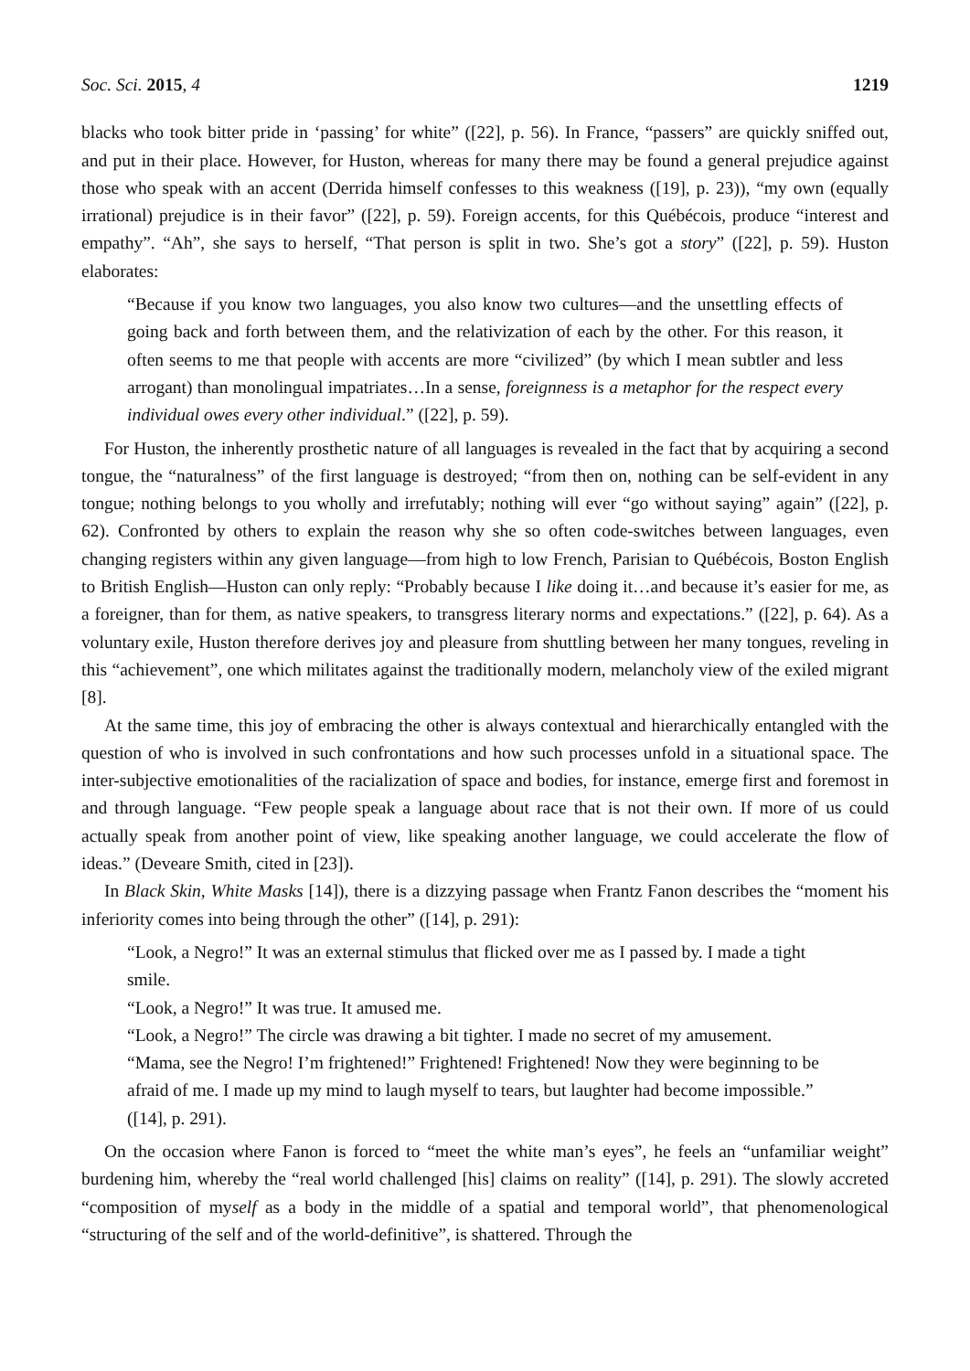Soc. Sci. 2015, 4 1219
blacks who took bitter pride in ‘passing’ for white” ([22], p. 56). In France, “passers” are quickly sniffed out, and put in their place. However, for Huston, whereas for many there may be found a general prejudice against those who speak with an accent (Derrida himself confesses to this weakness ([19], p. 23)), “my own (equally irrational) prejudice is in their favor” ([22], p. 59). Foreign accents, for this Québécois, produce “interest and empathy”. “Ah”, she says to herself, “That person is split in two. She’s got a story” ([22], p. 59). Huston elaborates:
“Because if you know two languages, you also know two cultures—and the unsettling effects of going back and forth between them, and the relativization of each by the other. For this reason, it often seems to me that people with accents are more “civilized” (by which I mean subtler and less arrogant) than monolingual impatriates…In a sense, foreignness is a metaphor for the respect every individual owes every other individual.” ([22], p. 59).
For Huston, the inherently prosthetic nature of all languages is revealed in the fact that by acquiring a second tongue, the “naturalness” of the first language is destroyed; “from then on, nothing can be self-evident in any tongue; nothing belongs to you wholly and irrefutably; nothing will ever “go without saying” again” ([22], p. 62). Confronted by others to explain the reason why she so often code-switches between languages, even changing registers within any given language—from high to low French, Parisian to Québécois, Boston English to British English—Huston can only reply: “Probably because I like doing it…and because it’s easier for me, as a foreigner, than for them, as native speakers, to transgress literary norms and expectations.” ([22], p. 64). As a voluntary exile, Huston therefore derives joy and pleasure from shuttling between her many tongues, reveling in this “achievement”, one which militates against the traditionally modern, melancholy view of the exiled migrant [8].
At the same time, this joy of embracing the other is always contextual and hierarchically entangled with the question of who is involved in such confrontations and how such processes unfold in a situational space. The inter-subjective emotionalities of the racialization of space and bodies, for instance, emerge first and foremost in and through language. “Few people speak a language about race that is not their own. If more of us could actually speak from another point of view, like speaking another language, we could accelerate the flow of ideas.” (Deveare Smith, cited in [23]).
In Black Skin, White Masks [14]), there is a dizzying passage when Frantz Fanon describes the “moment his inferiority comes into being through the other” ([14], p. 291):
“Look, a Negro!” It was an external stimulus that flicked over me as I passed by. I made a tight smile.
“Look, a Negro!” It was true. It amused me.
“Look, a Negro!” The circle was drawing a bit tighter. I made no secret of my amusement.
“Mama, see the Negro! I’m frightened!” Frightened! Frightened! Now they were beginning to be afraid of me. I made up my mind to laugh myself to tears, but laughter had become impossible.” ([14], p. 291).
On the occasion where Fanon is forced to “meet the white man’s eyes”, he feels an “unfamiliar weight” burdening him, whereby the “real world challenged [his] claims on reality” ([14], p. 291). The slowly accreted “composition of myself as a body in the middle of a spatial and temporal world”, that phenomenological “structuring of the self and of the world-definitive”, is shattered. Through the